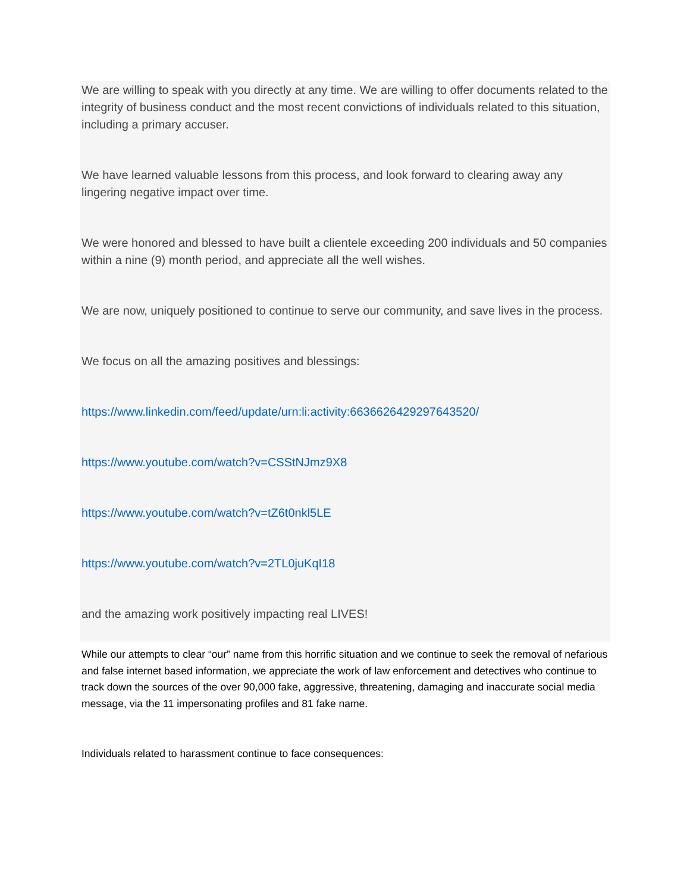We are willing to speak with you directly at any time. We are willing to offer documents related to the integrity of business conduct and the most recent convictions of individuals related to this situation, including a primary accuser.
We have learned valuable lessons from this process, and look forward to clearing away any lingering negative impact over time.
We were honored and blessed to have built a clientele exceeding 200 individuals and 50 companies within a nine (9) month period, and appreciate all the well wishes.
We are now, uniquely positioned to continue to serve our community, and save lives in the process.
We focus on all the amazing positives and blessings:
https://www.linkedin.com/feed/update/urn:li:activity:6636626429297643520/
https://www.youtube.com/watch?v=CSStNJmz9X8
https://www.youtube.com/watch?v=tZ6t0nkl5LE
https://www.youtube.com/watch?v=2TL0juKqI18
and the amazing work positively impacting real LIVES!
While our attempts to clear “our” name from this horrific situation and we continue to seek the removal of nefarious and false internet based information, we appreciate the work of law enforcement and detectives who continue to track down the sources of the over 90,000 fake, aggressive, threatening, damaging and inaccurate social media message, via the 11 impersonating profiles and 81 fake name.
Individuals related to harassment continue to face consequences: